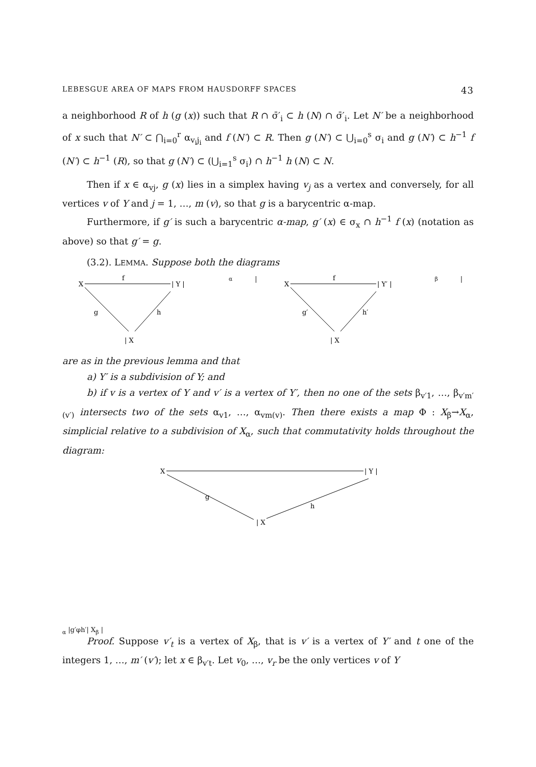LEBESGUE AREA OF MAPS FROM HAUSDORFF SPACES 43
a neighborhood R of h (g (x)) such that R ∩ σ̄′<sub>i</sub> ⊂ h (N) ∩ σ̄′<sub>i</sub>. Let N′ be a neighborhood of x such that N′ ⊂ ⋂<sub>i=0</sub><sup>r</sup> α<sub>v<sub>i</sub>j<sub>i</sub></sub> and f (N′) ⊂ R. Then g (N′) ⊂ ⋃<sub>i=0</sub><sup>s</sup> σ<sub>i</sub> and g (N′) ⊂ h<sup>−1</sup> f (N′) ⊂ h<sup>−1</sup> (R), so that g (N′) ⊂ (⋃<sub>i=1</sub><sup>s</sup> σ<sub>i</sub>) ∩ h<sup>−1</sup> h (N) ⊂ N.
Then if x ∈ α<sub>vj</sub>, g (x) lies in a simplex having v<sub>j</sub> as a vertex and conversely, for all vertices v of Y and j = 1, …, m (v), so that g is a barycentric α-map.
Furthermore, if g′ is such a barycentric α-map, g′ (x) ∈ σ<sub>x</sub> ∩ h<sup>−1</sup> f (x) (notation as above) so that g′ = g.
(3.2). LEMMA. Suppose both the diagrams
X
f
| Y |
g
h
| Xα |
X
f
| Y′ |
g′
h′
| Xβ |
are as in the previous lemma and that
a) Y′ is a subdivision of Y; and
b) if v is a vertex of Y and v′ is a vertex of Y′, then no one of the sets β<sub>v′1</sub>, …, β<sub>v′m′(v′)</sub> intersects two of the sets α<sub>v1</sub>, …, α<sub>vm(v)</sub>. Then there exists a map Φ : X<sub>β</sub>→X<sub>α</sub>, simplicial relative to a subdivision of X<sub>α</sub>, such that commutativity holds throughout the diagram:
X
| Y |
g
h
| Xα |
g′
φ
h′
| Xβ |
Proof. Suppose v′<sub>t</sub> is a vertex of X<sub>β</sub>, that is v′ is a vertex of Y′ and t one of the integers 1, …, m′ (v′); let x ∈ β<sub>v′t</sub>. Let v<sub>0</sub>, …, v<sub>r</sub> be the only vertices v of Y